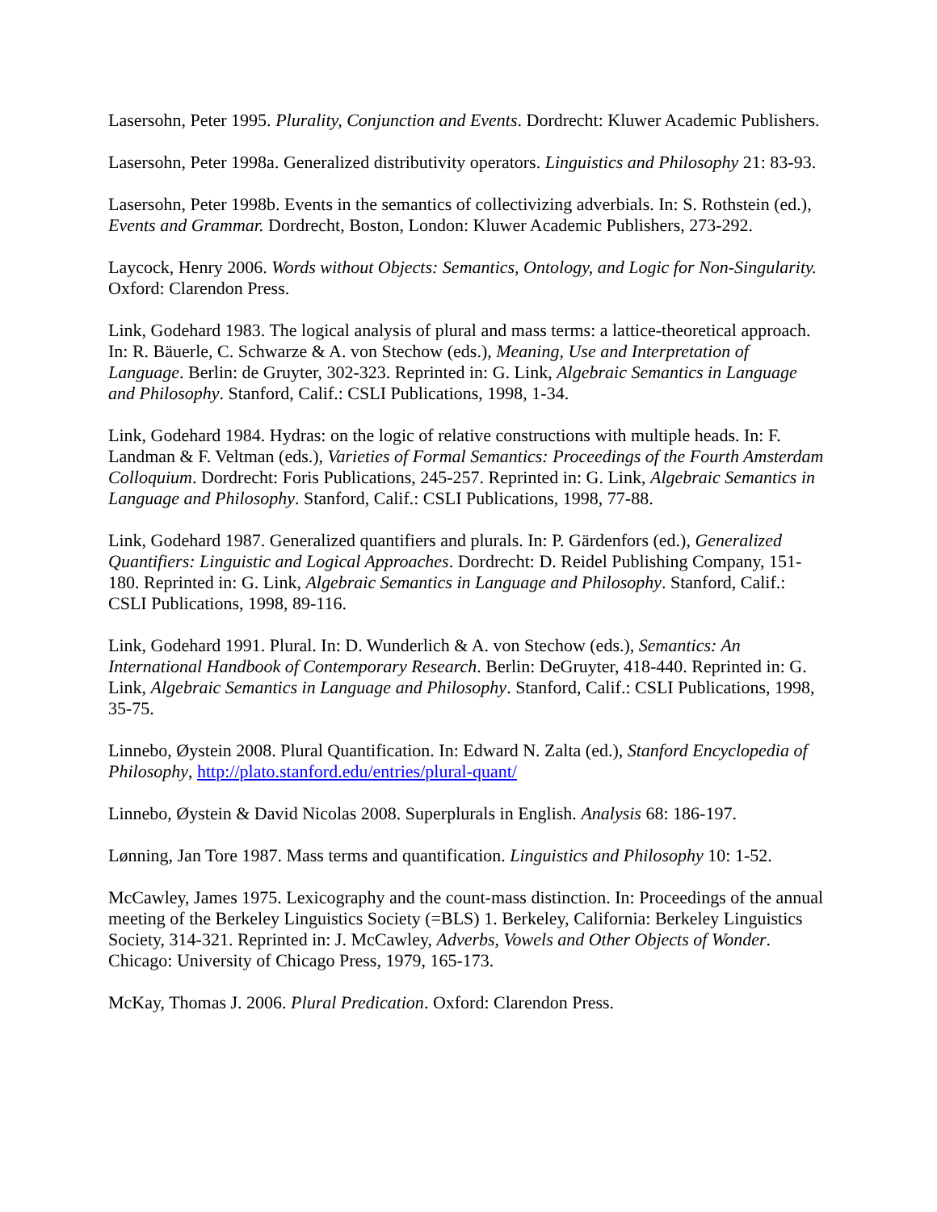Lasersohn, Peter 1995. Plurality, Conjunction and Events. Dordrecht: Kluwer Academic Publishers.
Lasersohn, Peter 1998a. Generalized distributivity operators. Linguistics and Philosophy 21: 83-93.
Lasersohn, Peter 1998b. Events in the semantics of collectivizing adverbials. In: S. Rothstein (ed.), Events and Grammar. Dordrecht, Boston, London: Kluwer Academic Publishers, 273-292.
Laycock, Henry 2006. Words without Objects: Semantics, Ontology, and Logic for Non-Singularity. Oxford: Clarendon Press.
Link, Godehard 1983. The logical analysis of plural and mass terms: a lattice-theoretical approach. In: R. Bäuerle, C. Schwarze & A. von Stechow (eds.), Meaning, Use and Interpretation of Language. Berlin: de Gruyter, 302-323. Reprinted in: G. Link, Algebraic Semantics in Language and Philosophy. Stanford, Calif.: CSLI Publications, 1998, 1-34.
Link, Godehard 1984. Hydras: on the logic of relative constructions with multiple heads. In: F. Landman & F. Veltman (eds.), Varieties of Formal Semantics: Proceedings of the Fourth Amsterdam Colloquium. Dordrecht: Foris Publications, 245-257. Reprinted in: G. Link, Algebraic Semantics in Language and Philosophy. Stanford, Calif.: CSLI Publications, 1998, 77-88.
Link, Godehard 1987. Generalized quantifiers and plurals. In: P. Gärdenfors (ed.), Generalized Quantifiers: Linguistic and Logical Approaches. Dordrecht: D. Reidel Publishing Company, 151-180. Reprinted in: G. Link, Algebraic Semantics in Language and Philosophy. Stanford, Calif.: CSLI Publications, 1998, 89-116.
Link, Godehard 1991. Plural. In: D. Wunderlich & A. von Stechow (eds.), Semantics: An International Handbook of Contemporary Research. Berlin: DeGruyter, 418-440. Reprinted in: G. Link, Algebraic Semantics in Language and Philosophy. Stanford, Calif.: CSLI Publications, 1998, 35-75.
Linnebo, Øystein 2008. Plural Quantification. In: Edward N. Zalta (ed.), Stanford Encyclopedia of Philosophy, http://plato.stanford.edu/entries/plural-quant/
Linnebo, Øystein & David Nicolas 2008. Superplurals in English. Analysis 68: 186-197.
Lønning, Jan Tore 1987. Mass terms and quantification. Linguistics and Philosophy 10: 1-52.
McCawley, James 1975. Lexicography and the count-mass distinction. In: Proceedings of the annual meeting of the Berkeley Linguistics Society (=BLS) 1. Berkeley, California: Berkeley Linguistics Society, 314-321. Reprinted in: J. McCawley, Adverbs, Vowels and Other Objects of Wonder. Chicago: University of Chicago Press, 1979, 165-173.
McKay, Thomas J. 2006. Plural Predication. Oxford: Clarendon Press.